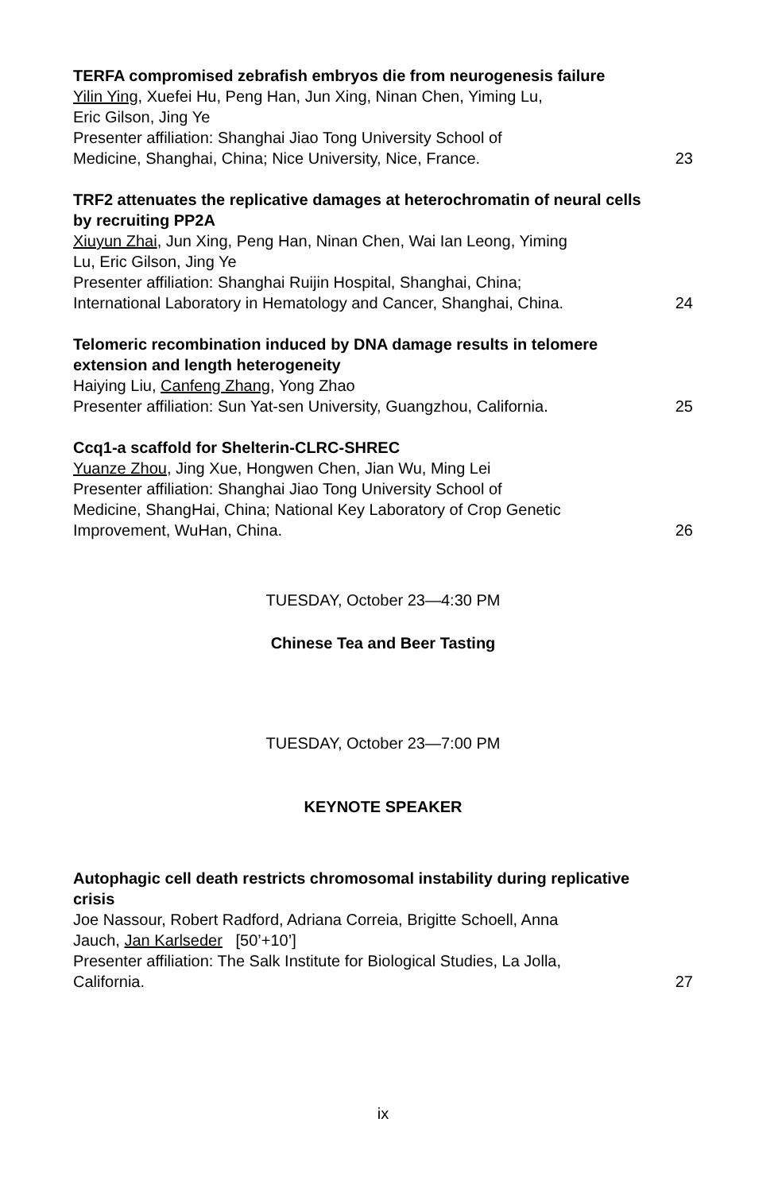TERFA compromised zebrafish embryos die from neurogenesis failure
Yilin Ying, Xuefei Hu, Peng Han, Jun Xing, Ninan Chen, Yiming Lu,
Eric Gilson, Jing Ye
Presenter affiliation: Shanghai Jiao Tong University School of
Medicine, Shanghai, China; Nice University, Nice, France. 23
TRF2 attenuates the replicative damages at heterochromatin of neural cells by recruiting PP2A
Xiuyun Zhai, Jun Xing, Peng Han, Ninan Chen, Wai Ian Leong, Yiming
Lu, Eric Gilson, Jing Ye
Presenter affiliation: Shanghai Ruijin Hospital, Shanghai, China;
International Laboratory in Hematology and Cancer, Shanghai, China. 24
Telomeric recombination induced by DNA damage results in telomere extension and length heterogeneity
Haiying Liu, Canfeng Zhang, Yong Zhao
Presenter affiliation: Sun Yat-sen University, Guangzhou, California. 25
Ccq1-a scaffold for Shelterin-CLRC-SHREC
Yuanze Zhou, Jing Xue, Hongwen Chen, Jian Wu, Ming Lei
Presenter affiliation: Shanghai Jiao Tong University School of
Medicine, ShangHai, China; National Key Laboratory of Crop Genetic
Improvement, WuHan, China. 26
TUESDAY, October 23—4:30 PM
Chinese Tea and Beer Tasting
TUESDAY, October 23—7:00 PM
KEYNOTE SPEAKER
Autophagic cell death restricts chromosomal instability during replicative crisis
Joe Nassour, Robert Radford, Adriana Correia, Brigitte Schoell, Anna
Jauch, Jan Karlseder [50’+10’]
Presenter affiliation: The Salk Institute for Biological Studies, La Jolla,
California. 27
ix